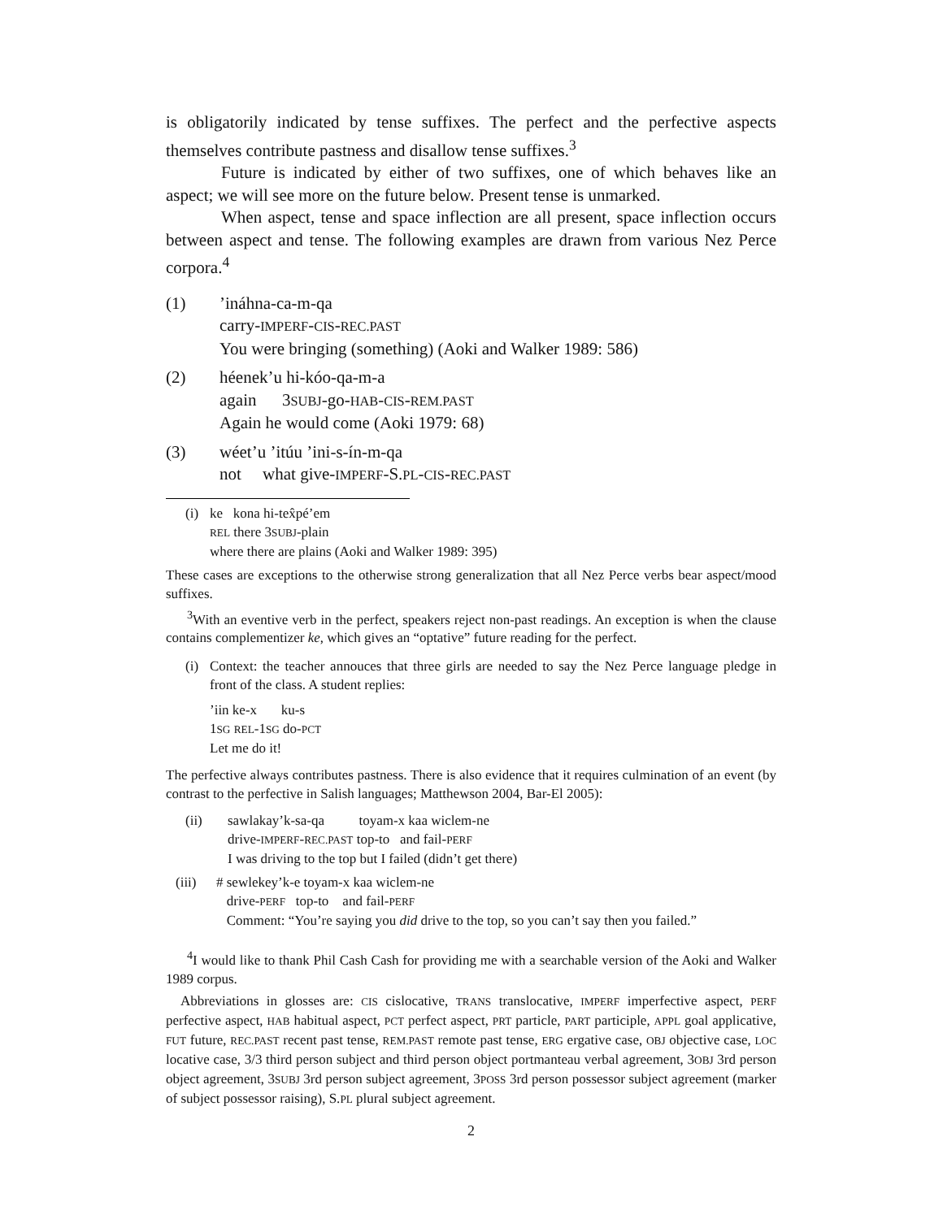is obligatorily indicated by tense suffixes. The perfect and the perfective aspects themselves contribute pastness and disallow tense suffixes.<sup>3</sup>
Future is indicated by either of two suffixes, one of which behaves like an aspect; we will see more on the future below. Present tense is unmarked.
When aspect, tense and space inflection are all present, space inflection occurs between aspect and tense. The following examples are drawn from various Nez Perce corpora.<sup>4</sup>
(1) ’ináhna-ca-m-qa
carry-IMPERF-CIS-REC.PAST
You were bringing (something) (Aoki and Walker 1989: 586)
(2) héenek’u hi-kóo-qa-m-a
again 3SUBJ-go-HAB-CIS-REM.PAST
Again he would come (Aoki 1979: 68)
(3) wéet’u ’itúu ’ini-s-ín-m-qa
not what give-IMPERF-S.PL-CIS-REC.PAST
(i)
ke kona hi-tex̂pé’em
REL there 3SUBJ-plain
where there are plains (Aoki and Walker 1989: 395)
These cases are exceptions to the otherwise strong generalization that all Nez Perce verbs bear aspect/mood suffixes.
<sup>3</sup> With an eventive verb in the perfect, speakers reject non-past readings. An exception is when the clause contains complementizer ke, which gives an “optative” future reading for the perfect.
(i)
Context: the teacher annouces that three girls are needed to say the Nez Perce language pledge in front of the class. A student replies:
’iin ke-x ku-s
1SG REL-1SG do-PCT
Let me do it!
The perfective always contributes pastness. There is also evidence that it requires culmination of an event (by contrast to the perfective in Salish languages; Matthewson 2004, Bar-El 2005):
(ii) sawlakay’k-sa-qa toyam-x kaa wiclem-ne
drive-IMPERF-REC.PAST top-to and fail-PERF
I was driving to the top but I failed (didn’t get there)
(iii)
# sewlekey’k-e toyam-x kaa wiclem-ne
drive-PERF top-to and fail-PERF
Comment: “You’re saying you did drive to the top, so you can’t say then you failed.”
<sup>4</sup> I would like to thank Phil Cash Cash for providing me with a searchable version of the Aoki and Walker 1989 corpus.
Abbreviations in glosses are: CIS cislocative, TRANS translocative, IMPERF imperfective aspect, PERF perfective aspect, HAB habitual aspect, PCT perfect aspect, PRT particle, PART participle, APPL goal applicative, FUT future, REC.PAST recent past tense, REM.PAST remote past tense, ERG ergative case, OBJ objective case, LOC locative case, 3/3 third person subject and third person object portmanteau verbal agreement, 3OBJ 3rd person object agreement, 3SUBJ 3rd person subject agreement, 3POSS 3rd person possessor subject agreement (marker of subject possessor raising), S.PL plural subject agreement.
2